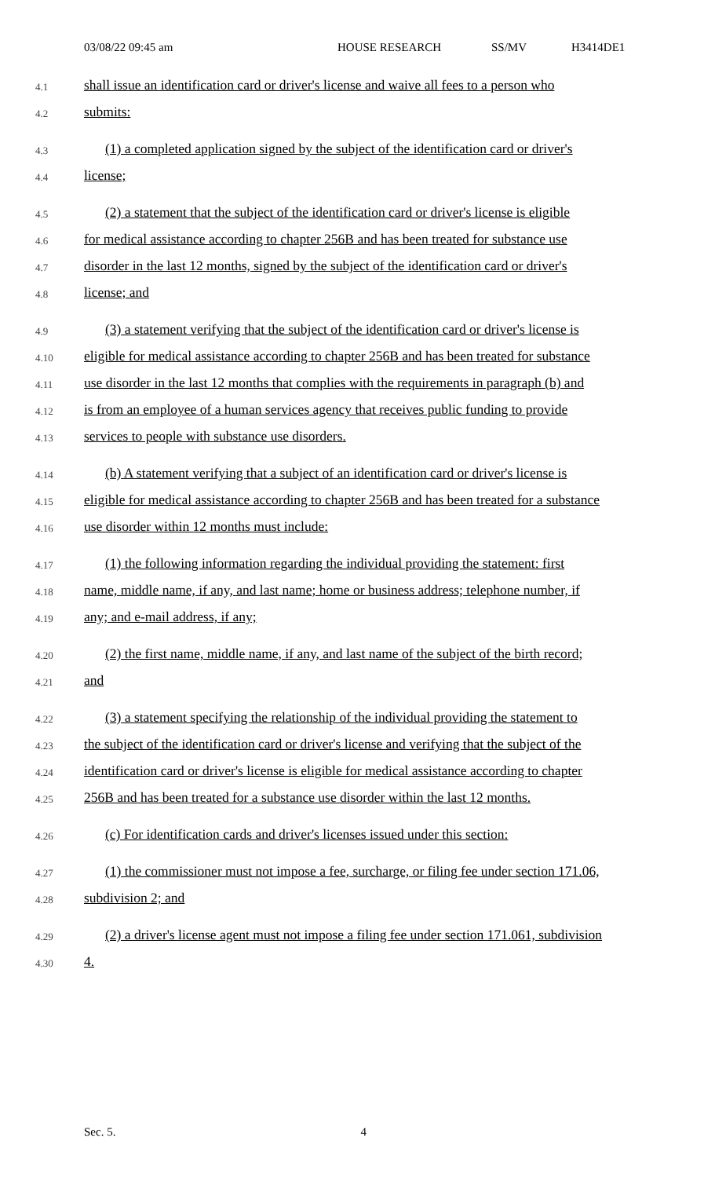03/08/22 09:45 am HOUSE RESEARCH SS/MV H3414DE1
4.1 shall issue an identification card or driver's license and waive all fees to a person who
4.2 submits:
4.3 (1) a completed application signed by the subject of the identification card or driver's
4.4 license;
4.5 (2) a statement that the subject of the identification card or driver's license is eligible
4.6 for medical assistance according to chapter 256B and has been treated for substance use
4.7 disorder in the last 12 months, signed by the subject of the identification card or driver's
4.8 license; and
4.9 (3) a statement verifying that the subject of the identification card or driver's license is
4.10 eligible for medical assistance according to chapter 256B and has been treated for substance
4.11 use disorder in the last 12 months that complies with the requirements in paragraph (b) and
4.12 is from an employee of a human services agency that receives public funding to provide
4.13 services to people with substance use disorders.
4.14 (b) A statement verifying that a subject of an identification card or driver's license is
4.15 eligible for medical assistance according to chapter 256B and has been treated for a substance
4.16 use disorder within 12 months must include:
4.17 (1) the following information regarding the individual providing the statement: first
4.18 name, middle name, if any, and last name; home or business address; telephone number, if
4.19 any; and e-mail address, if any;
4.20 (2) the first name, middle name, if any, and last name of the subject of the birth record;
4.21 and
4.22 (3) a statement specifying the relationship of the individual providing the statement to
4.23 the subject of the identification card or driver's license and verifying that the subject of the
4.24 identification card or driver's license is eligible for medical assistance according to chapter
4.25 256B and has been treated for a substance use disorder within the last 12 months.
4.26 (c) For identification cards and driver's licenses issued under this section:
4.27 (1) the commissioner must not impose a fee, surcharge, or filing fee under section 171.06,
4.28 subdivision 2; and
4.29 (2) a driver's license agent must not impose a filing fee under section 171.061, subdivision
4.30 4.
Sec. 5. 4